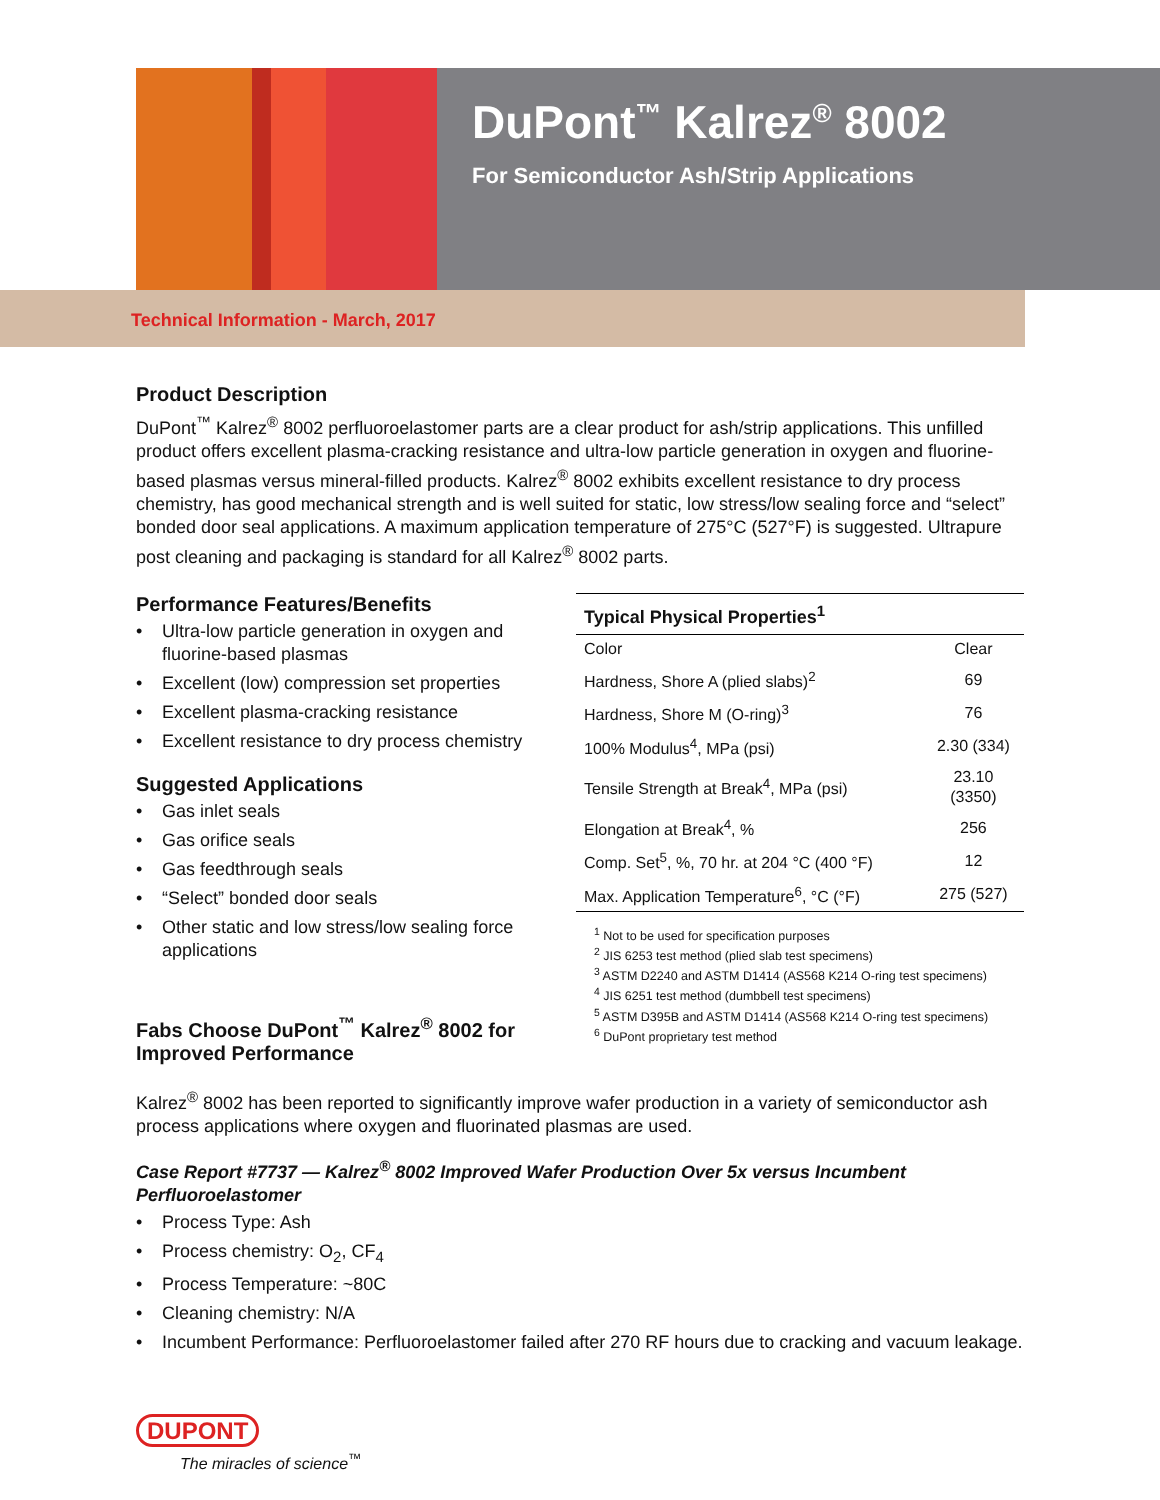DuPont<sup>™</sup> Kalrez<sup>®</sup> 8002
For Semiconductor Ash/Strip Applications
Technical Information - March, 2017
Product Description
DuPont<sup>™</sup> Kalrez<sup>®</sup> 8002 perfluoroelastomer parts are a clear product for ash/strip applications. This unfilled product offers excellent plasma-cracking resistance and ultra-low particle generation in oxygen and fluorine-based plasmas versus mineral-filled products. Kalrez<sup>®</sup> 8002 exhibits excellent resistance to dry process chemistry, has good mechanical strength and is well suited for static, low stress/low sealing force and “select” bonded door seal applications. A maximum application temperature of 275°C (527°F) is suggested. Ultrapure post cleaning and packaging is standard for all Kalrez<sup>®</sup> 8002 parts.
Performance Features/Benefits
• Ultra-low particle generation in oxygen and fluorine-based plasmas
• Excellent (low) compression set properties
• Excellent plasma-cracking resistance
• Excellent resistance to dry process chemistry
Suggested Applications
• Gas inlet seals
• Gas orifice seals
• Gas feedthrough seals
• “Select” bonded door seals
• Other static and low stress/low sealing force applications
Fabs Choose DuPont<sup>™</sup> Kalrez<sup>®</sup> 8002 for Improved Performance
| Typical Physical Properties<sup>1</sup> | |
| --- | --- |
| Color | Clear |
| Hardness, Shore A (plied slabs)<sup>2</sup> | 69 |
| Hardness, Shore M (O-ring)<sup>3</sup> | 76 |
| 100% Modulus<sup>4</sup>, MPa (psi) | 2.30 (334) |
| Tensile Strength at Break<sup>4</sup>, MPa (psi) | 23.10 (3350) |
| Elongation at Break<sup>4</sup>, % | 256 |
| Comp. Set<sup>5</sup>, %, 70 hr. at 204 °C (400 °F) | 12 |
| Max. Application Temperature<sup>6</sup>, °C (°F) | 275 (527) |
<sup>1</sup> Not to be used for specification purposes
<sup>2</sup> JIS 6253 test method (plied slab test specimens)
<sup>3</sup> ASTM D2240 and ASTM D1414 (AS568 K214 O-ring test specimens)
<sup>4</sup> JIS 6251 test method (dumbbell test specimens)
<sup>5</sup> ASTM D395B and ASTM D1414 (AS568 K214 O-ring test specimens)
<sup>6</sup> DuPont proprietary test method
Kalrez<sup>®</sup> 8002 has been reported to significantly improve wafer production in a variety of semiconductor ash process applications where oxygen and fluorinated plasmas are used.
Case Report #7737 — Kalrez<sup>®</sup> 8002 Improved Wafer Production Over 5x versus Incumbent Perfluoroelastomer
• Process Type: Ash
• Process chemistry: O<sub>2</sub>, CF<sub>4</sub>
• Process Temperature: ~80C
• Cleaning chemistry: N/A
• Incumbent Performance: Perfluoroelastomer failed after 270 RF hours due to cracking and vacuum leakage.
DUPONT
The miracles of science<sup>™</sup>